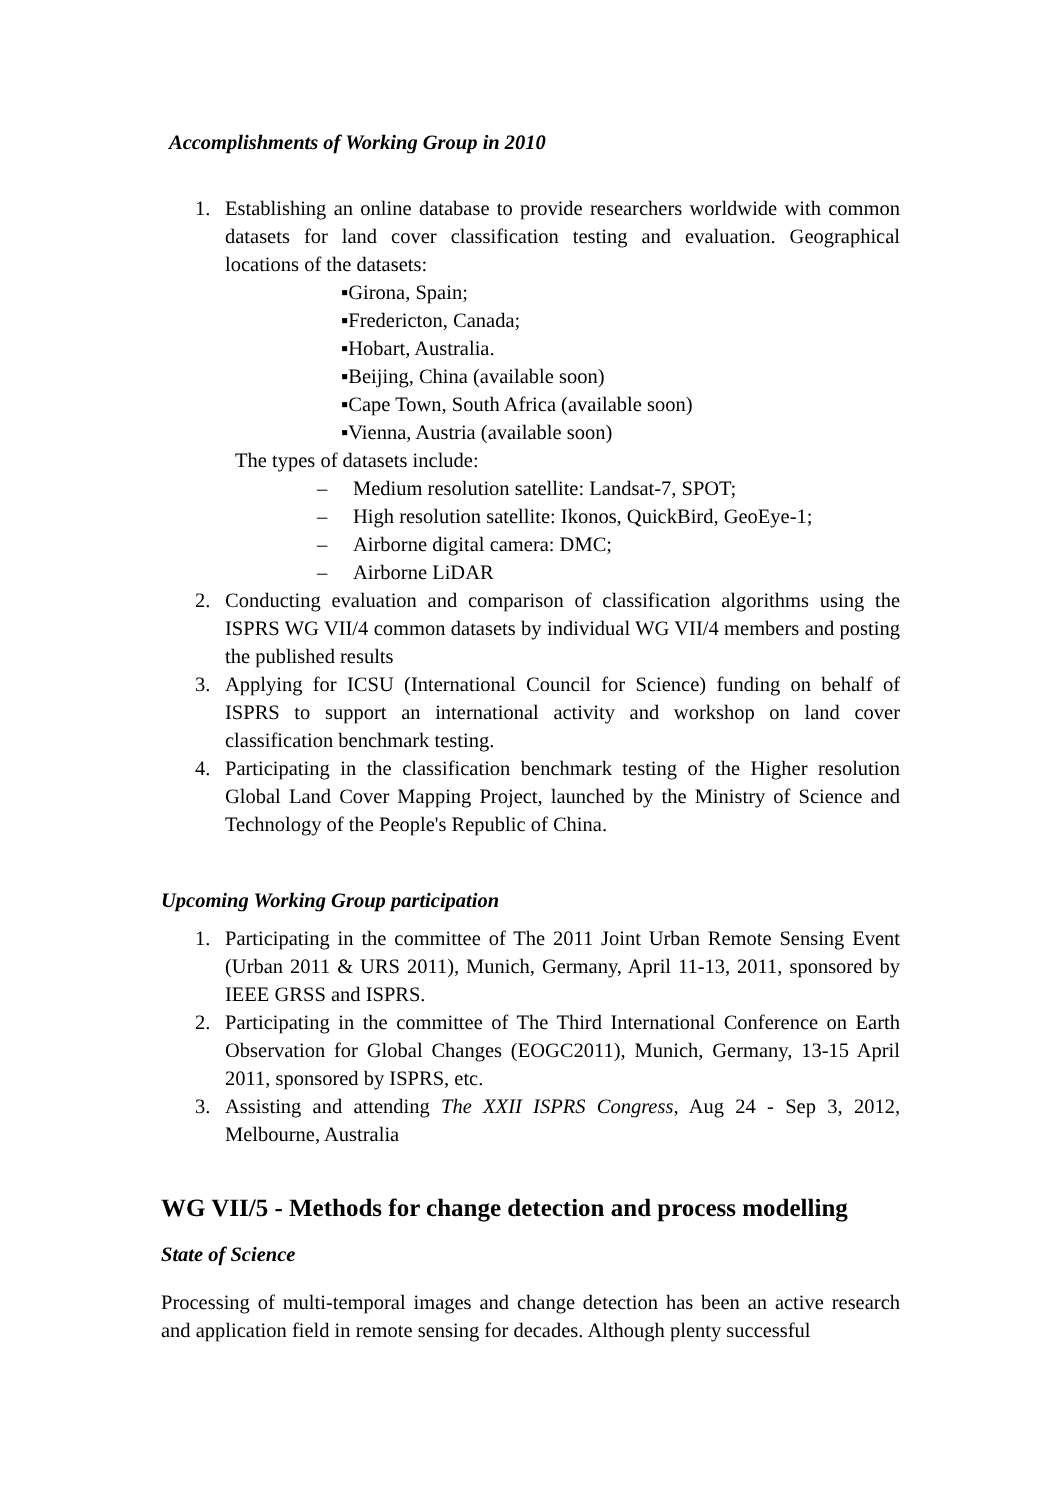Accomplishments of Working Group in 2010
1. Establishing an online database to provide researchers worldwide with common datasets for land cover classification testing and evaluation. Geographical locations of the datasets:
▪Girona, Spain;
▪Fredericton, Canada;
▪Hobart, Australia.
▪Beijing, China (available soon)
▪Cape Town, South Africa (available soon)
▪Vienna, Austria (available soon)
The types of datasets include:
– Medium resolution satellite: Landsat-7, SPOT;
– High resolution satellite: Ikonos, QuickBird, GeoEye-1;
– Airborne digital camera: DMC;
– Airborne LiDAR
2. Conducting evaluation and comparison of classification algorithms using the ISPRS WG VII/4 common datasets by individual WG VII/4 members and posting the published results
3. Applying for ICSU (International Council for Science) funding on behalf of ISPRS to support an international activity and workshop on land cover classification benchmark testing.
4. Participating in the classification benchmark testing of the Higher resolution Global Land Cover Mapping Project, launched by the Ministry of Science and Technology of the People's Republic of China.
Upcoming Working Group participation
1. Participating in the committee of The 2011 Joint Urban Remote Sensing Event (Urban 2011 & URS 2011), Munich, Germany, April 11-13, 2011, sponsored by IEEE GRSS and ISPRS.
2. Participating in the committee of The Third International Conference on Earth Observation for Global Changes (EOGC2011), Munich, Germany, 13-15 April 2011, sponsored by ISPRS, etc.
3. Assisting and attending The XXII ISPRS Congress, Aug 24 - Sep 3, 2012, Melbourne, Australia
WG VII/5 - Methods for change detection and process modelling
State of Science
Processing of multi-temporal images and change detection has been an active research and application field in remote sensing for decades. Although plenty successful